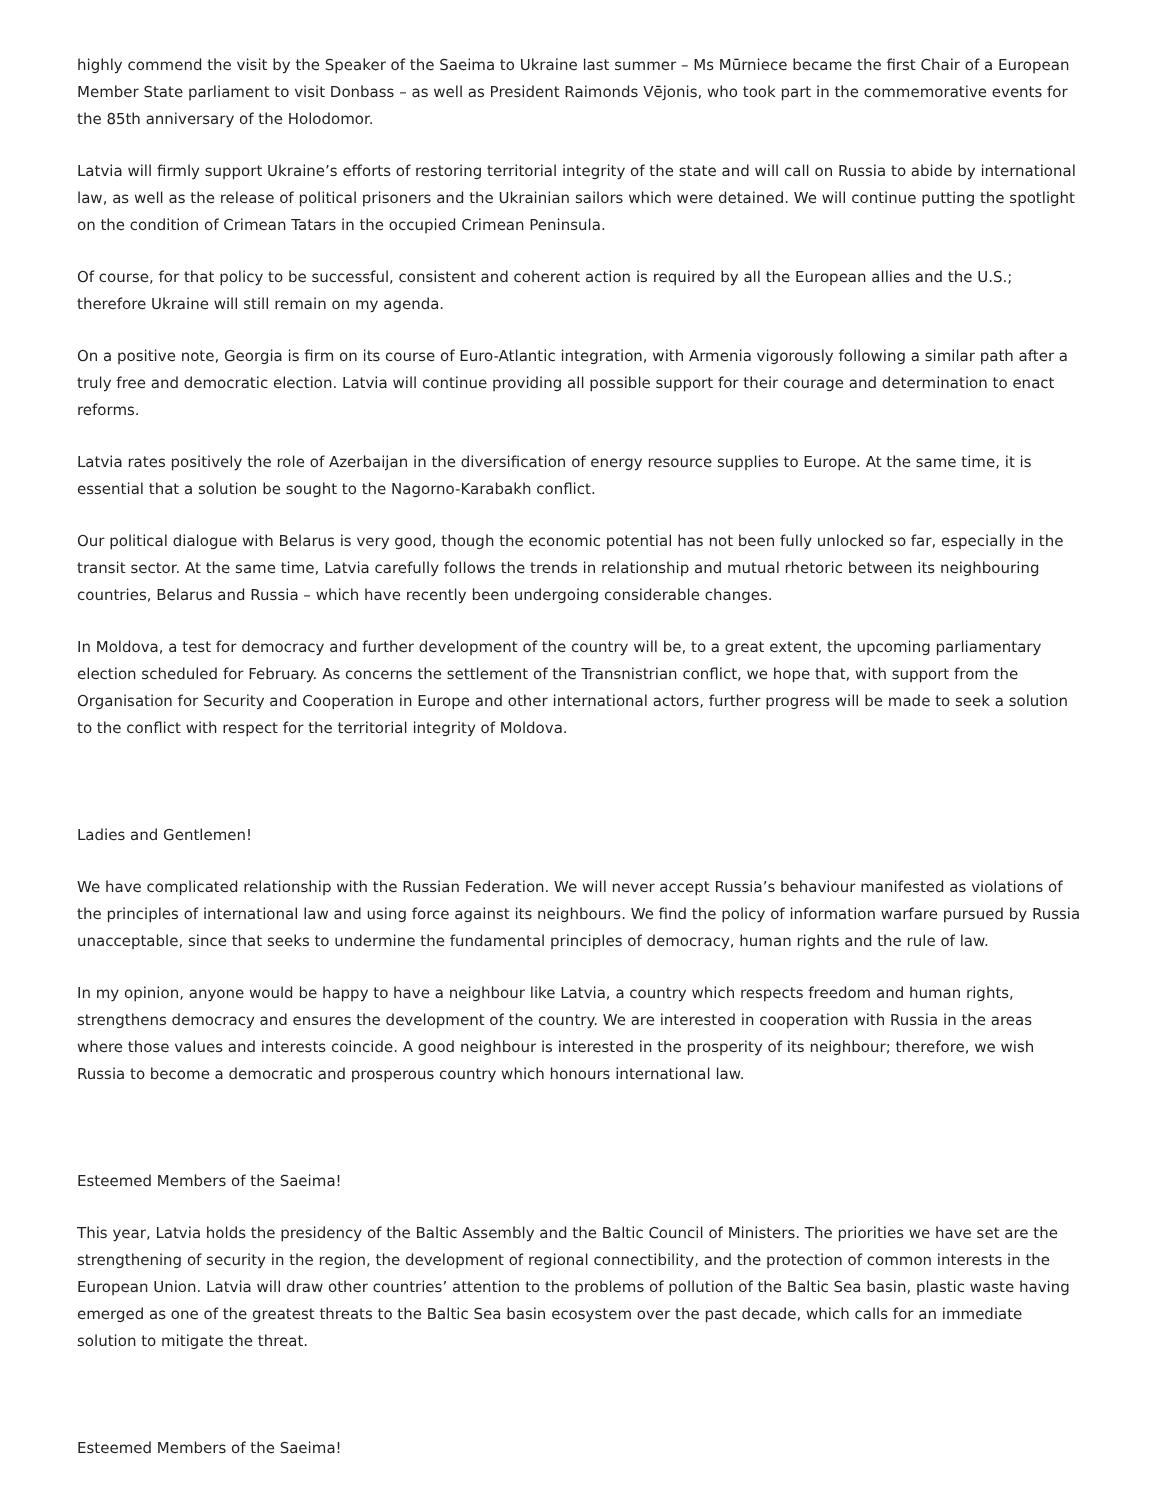highly commend the visit by the Speaker of the Saeima to Ukraine last summer – Ms Mūrniece became the first Chair of a European Member State parliament to visit Donbass – as well as President Raimonds Vējonis, who took part in the commemorative events for the 85th anniversary of the Holodomor.
Latvia will firmly support Ukraine’s efforts of restoring territorial integrity of the state and will call on Russia to abide by international law, as well as the release of political prisoners and the Ukrainian sailors which were detained. We will continue putting the spotlight on the condition of Crimean Tatars in the occupied Crimean Peninsula.
Of course, for that policy to be successful, consistent and coherent action is required by all the European allies and the U.S.; therefore Ukraine will still remain on my agenda.
On a positive note, Georgia is firm on its course of Euro-Atlantic integration, with Armenia vigorously following a similar path after a truly free and democratic election. Latvia will continue providing all possible support for their courage and determination to enact reforms.
Latvia rates positively the role of Azerbaijan in the diversification of energy resource supplies to Europe. At the same time, it is essential that a solution be sought to the Nagorno-Karabakh conflict.
Our political dialogue with Belarus is very good, though the economic potential has not been fully unlocked so far, especially in the transit sector. At the same time, Latvia carefully follows the trends in relationship and mutual rhetoric between its neighbouring countries, Belarus and Russia – which have recently been undergoing considerable changes.
In Moldova, a test for democracy and further development of the country will be, to a great extent, the upcoming parliamentary election scheduled for February. As concerns the settlement of the Transnistrian conflict, we hope that, with support from the Organisation for Security and Cooperation in Europe and other international actors, further progress will be made to seek a solution to the conflict with respect for the territorial integrity of Moldova.
Ladies and Gentlemen!
We have complicated relationship with the Russian Federation. We will never accept Russia’s behaviour manifested as violations of the principles of international law and using force against its neighbours. We find the policy of information warfare pursued by Russia unacceptable, since that seeks to undermine the fundamental principles of democracy, human rights and the rule of law.
In my opinion, anyone would be happy to have a neighbour like Latvia, a country which respects freedom and human rights, strengthens democracy and ensures the development of the country. We are interested in cooperation with Russia in the areas where those values and interests coincide. A good neighbour is interested in the prosperity of its neighbour; therefore, we wish Russia to become a democratic and prosperous country which honours international law.
Esteemed Members of the Saeima!
This year, Latvia holds the presidency of the Baltic Assembly and the Baltic Council of Ministers. The priorities we have set are the strengthening of security in the region, the development of regional connectibility, and the protection of common interests in the European Union. Latvia will draw other countries’ attention to the problems of pollution of the Baltic Sea basin, plastic waste having emerged as one of the greatest threats to the Baltic Sea basin ecosystem over the past decade, which calls for an immediate solution to mitigate the threat.
Esteemed Members of the Saeima!